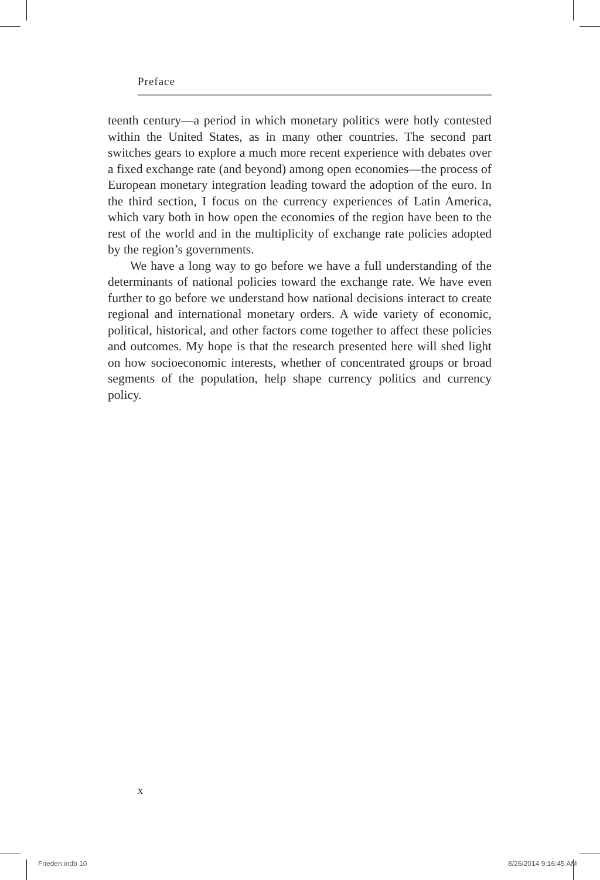Preface
teenth century—a period in which monetary politics were hotly contested within the United States, as in many other countries. The second part switches gears to explore a much more recent experience with debates over a fixed exchange rate (and beyond) among open economies—the process of European monetary integration leading toward the adoption of the euro. In the third section, I focus on the currency experiences of Latin America, which vary both in how open the economies of the region have been to the rest of the world and in the multiplicity of exchange rate policies adopted by the region’s governments.
We have a long way to go before we have a full understanding of the determinants of national policies toward the exchange rate. We have even further to go before we understand how national decisions interact to create regional and international monetary orders. A wide variety of economic, political, historical, and other factors come together to affect these policies and outcomes. My hope is that the research presented here will shed light on how socioeconomic interests, whether of concentrated groups or broad segments of the population, help shape currency politics and currency policy.
x
Frieden.indb 10 8/26/2014 9:16:45 AM